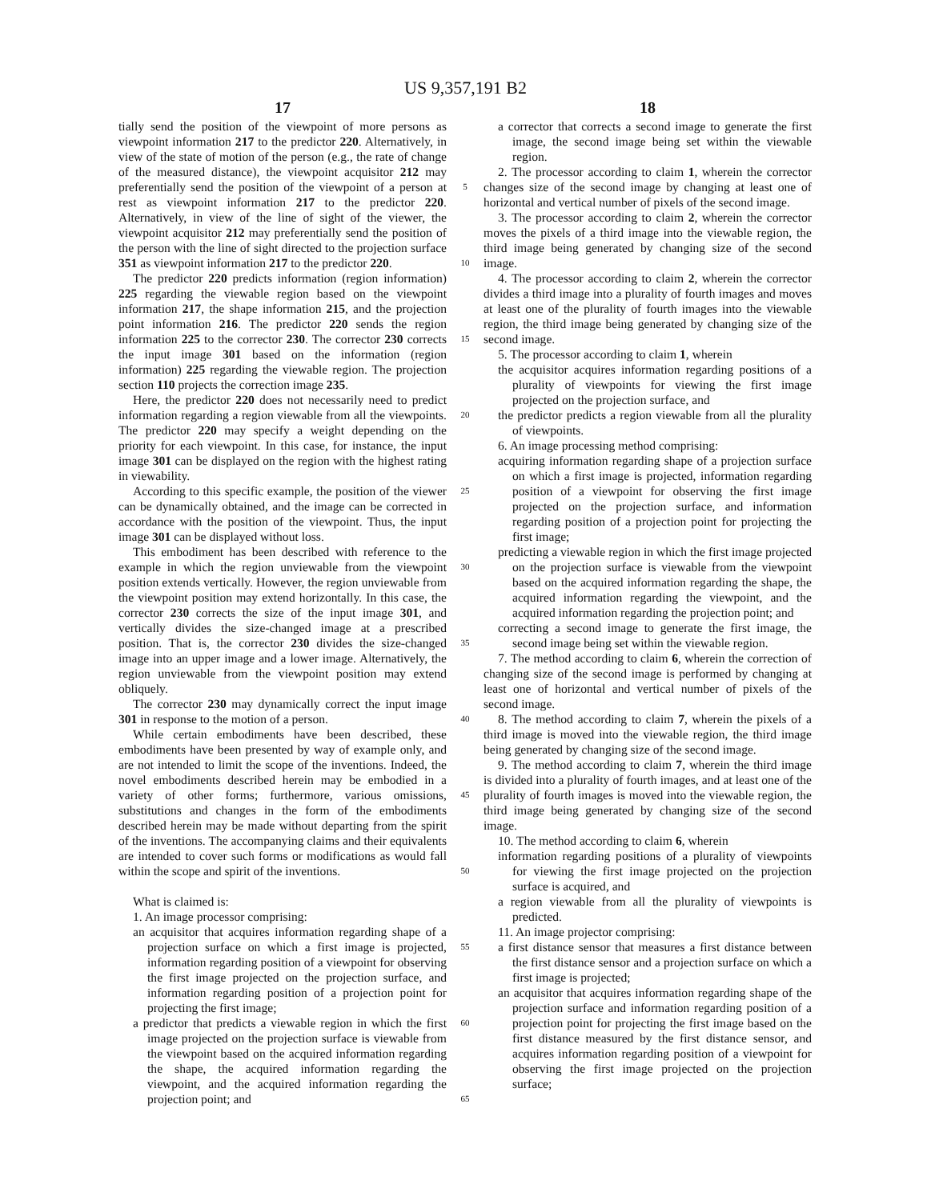US 9,357,191 B2
17 18
tially send the position of the viewpoint of more persons as viewpoint information 217 to the predictor 220. Alternatively, in view of the state of motion of the person (e.g., the rate of change of the measured distance), the viewpoint acquisitor 212 may preferentially send the position of the viewpoint of a person at rest as viewpoint information 217 to the predictor 220. Alternatively, in view of the line of sight of the viewer, the viewpoint acquisitor 212 may preferentially send the position of the person with the line of sight directed to the projection surface 351 as viewpoint information 217 to the predictor 220.
The predictor 220 predicts information (region information) 225 regarding the viewable region based on the viewpoint information 217, the shape information 215, and the projection point information 216. The predictor 220 sends the region information 225 to the corrector 230. The corrector 230 corrects the input image 301 based on the information (region information) 225 regarding the viewable region. The projection section 110 projects the correction image 235.
Here, the predictor 220 does not necessarily need to predict information regarding a region viewable from all the viewpoints. The predictor 220 may specify a weight depending on the priority for each viewpoint. In this case, for instance, the input image 301 can be displayed on the region with the highest rating in viewability.
According to this specific example, the position of the viewer can be dynamically obtained, and the image can be corrected in accordance with the position of the viewpoint. Thus, the input image 301 can be displayed without loss.
This embodiment has been described with reference to the example in which the region unviewable from the viewpoint position extends vertically. However, the region unviewable from the viewpoint position may extend horizontally. In this case, the corrector 230 corrects the size of the input image 301, and vertically divides the size-changed image at a prescribed position. That is, the corrector 230 divides the size-changed image into an upper image and a lower image. Alternatively, the region unviewable from the viewpoint position may extend obliquely.
The corrector 230 may dynamically correct the input image 301 in response to the motion of a person.
While certain embodiments have been described, these embodiments have been presented by way of example only, and are not intended to limit the scope of the inventions. Indeed, the novel embodiments described herein may be embodied in a variety of other forms; furthermore, various omissions, substitutions and changes in the form of the embodiments described herein may be made without departing from the spirit of the inventions. The accompanying claims and their equivalents are intended to cover such forms or modifications as would fall within the scope and spirit of the inventions.
What is claimed is:
1. An image processor comprising:
an acquisitor that acquires information regarding shape of a projection surface on which a first image is projected, information regarding position of a viewpoint for observing the first image projected on the projection surface, and information regarding position of a projection point for projecting the first image;
a predictor that predicts a viewable region in which the first image projected on the projection surface is viewable from the viewpoint based on the acquired information regarding the shape, the acquired information regarding the viewpoint, and the acquired information regarding the projection point; and
5
10
15
20
25
30
35
40
45
50
55
60
65
a corrector that corrects a second image to generate the first image, the second image being set within the viewable region.
2. The processor according to claim 1, wherein the corrector changes size of the second image by changing at least one of horizontal and vertical number of pixels of the second image.
3. The processor according to claim 2, wherein the corrector moves the pixels of a third image into the viewable region, the third image being generated by changing size of the second image.
4. The processor according to claim 2, wherein the corrector divides a third image into a plurality of fourth images and moves at least one of the plurality of fourth images into the viewable region, the third image being generated by changing size of the second image.
5. The processor according to claim 1, wherein
the acquisitor acquires information regarding positions of a plurality of viewpoints for viewing the first image projected on the projection surface, and
the predictor predicts a region viewable from all the plurality of viewpoints.
6. An image processing method comprising:
acquiring information regarding shape of a projection surface on which a first image is projected, information regarding position of a viewpoint for observing the first image projected on the projection surface, and information regarding position of a projection point for projecting the first image;
predicting a viewable region in which the first image projected on the projection surface is viewable from the viewpoint based on the acquired information regarding the shape, the acquired information regarding the viewpoint, and the acquired information regarding the projection point; and
correcting a second image to generate the first image, the second image being set within the viewable region.
7. The method according to claim 6, wherein the correction of changing size of the second image is performed by changing at least one of horizontal and vertical number of pixels of the second image.
8. The method according to claim 7, wherein the pixels of a third image is moved into the viewable region, the third image being generated by changing size of the second image.
9. The method according to claim 7, wherein the third image is divided into a plurality of fourth images, and at least one of the plurality of fourth images is moved into the viewable region, the third image being generated by changing size of the second image.
10. The method according to claim 6, wherein
information regarding positions of a plurality of viewpoints for viewing the first image projected on the projection surface is acquired, and
a region viewable from all the plurality of viewpoints is predicted.
11. An image projector comprising:
a first distance sensor that measures a first distance between the first distance sensor and a projection surface on which a first image is projected;
an acquisitor that acquires information regarding shape of the projection surface and information regarding position of a projection point for projecting the first image based on the first distance measured by the first distance sensor, and acquires information regarding position of a viewpoint for observing the first image projected on the projection surface;